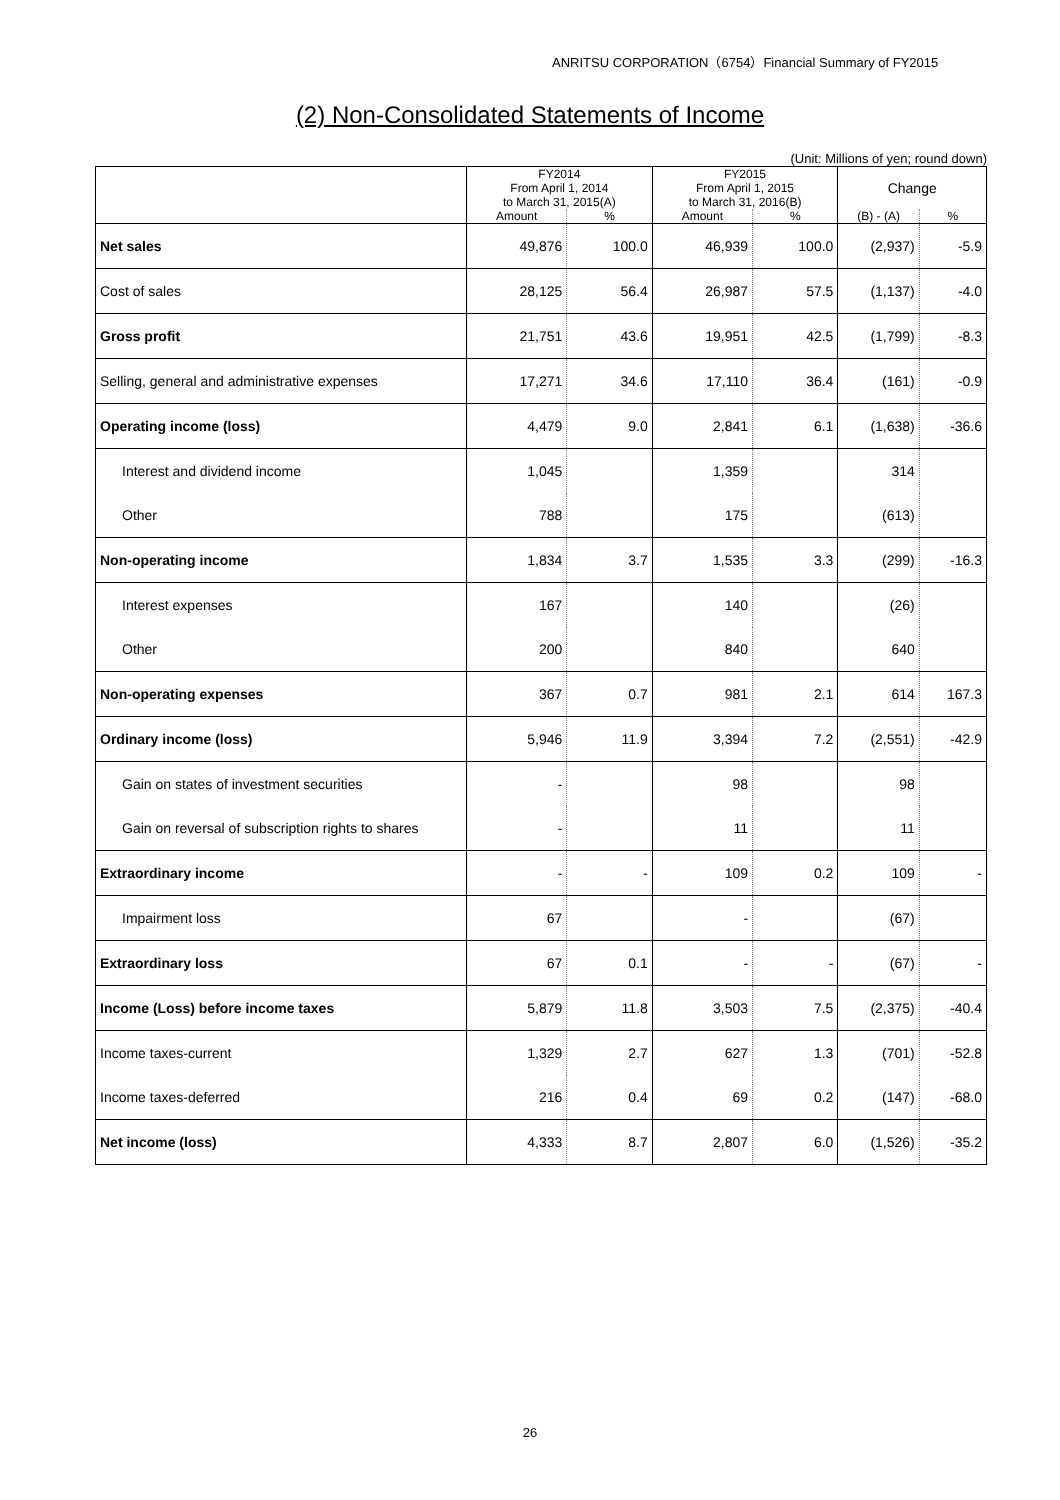ANRITSU CORPORATION（6754）Financial Summary of FY2015
(2) Non-Consolidated Statements of Income
(Unit: Millions of yen; round down)
| | FY2014 From April 1, 2014 to March 31, 2015(A) | | FY2015 From April 1, 2015 to March 31, 2016(B) | | Change | |
| --- | --- | --- | --- | --- | --- | --- |
| | Amount | % | Amount | % | (B) - (A) | % |
| Net sales | 49,876 | 100.0 | 46,939 | 100.0 | (2,937) | -5.9 |
| Cost of sales | 28,125 | 56.4 | 26,987 | 57.5 | (1,137) | -4.0 |
| Gross profit | 21,751 | 43.6 | 19,951 | 42.5 | (1,799) | -8.3 |
| Selling, general and administrative expenses | 17,271 | 34.6 | 17,110 | 36.4 | (161) | -0.9 |
| Operating income (loss) | 4,479 | 9.0 | 2,841 | 6.1 | (1,638) | -36.6 |
| Interest and dividend income | 1,045 | | 1,359 | | 314 | |
| Other | 788 | | 175 | | (613) | |
| Non-operating income | 1,834 | 3.7 | 1,535 | 3.3 | (299) | -16.3 |
| Interest expenses | 167 | | 140 | | (26) | |
| Other | 200 | | 840 | | 640 | |
| Non-operating expenses | 367 | 0.7 | 981 | 2.1 | 614 | 167.3 |
| Ordinary income (loss) | 5,946 | 11.9 | 3,394 | 7.2 | (2,551) | -42.9 |
| Gain on states of investment securities | - | | 98 | | 98 | |
| Gain on reversal of subscription rights to shares | - | | 11 | | 11 | |
| Extraordinary income | - | - | 109 | 0.2 | 109 | - |
| Impairment loss | 67 | | - | | (67) | |
| Extraordinary loss | 67 | 0.1 | - | - | (67) | - |
| Income (Loss) before income taxes | 5,879 | 11.8 | 3,503 | 7.5 | (2,375) | -40.4 |
| Income taxes-current | 1,329 | 2.7 | 627 | 1.3 | (701) | -52.8 |
| Income taxes-deferred | 216 | 0.4 | 69 | 0.2 | (147) | -68.0 |
| Net income (loss) | 4,333 | 8.7 | 2,807 | 6.0 | (1,526) | -35.2 |
26